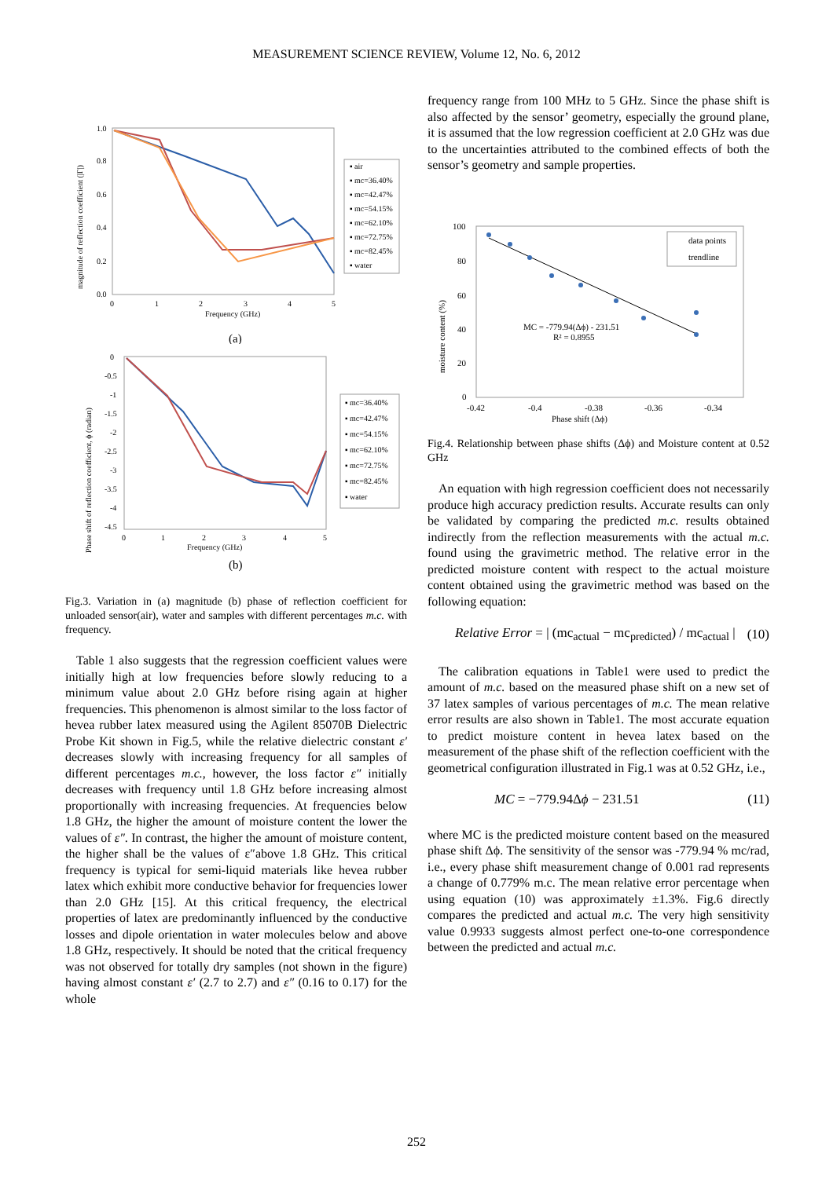MEASUREMENT SCIENCE REVIEW, Volume 12, No. 6, 2012
1.0
0.8
0.6
0.4
0.2
0.0
0
1
2
3
4
5
Frequency (GHz)
magnitude of reflection coefficient (|Γ|)
▪ air
▪ mc=36.40%
▪ mc=42.47%
▪ mc=54.15%
▪ mc=62.10%
▪ mc=72.75%
▪ mc=82.45%
▪ water
(a)
0
-0.5
-1
-1.5
-2
-2.5
-3
-3.5
-4
-4.5
0
1
2
3
4
5
Frequency (GHz)
Phase shift of reflection coefficient, ϕ (radian)
▪ mc=36.40%
▪ mc=42.47%
▪ mc=54.15%
▪ mc=62.10%
▪ mc=72.75%
▪ mc=82.45%
▪ water
(b)
Fig.3. Variation in (a) magnitude (b) phase of reflection coefficient for unloaded sensor(air), water and samples with different percentages m.c. with frequency.
Table 1 also suggests that the regression coefficient values were initially high at low frequencies before slowly reducing to a minimum value about 2.0 GHz before rising again at higher frequencies. This phenomenon is almost similar to the loss factor of hevea rubber latex measured using the Agilent 85070B Dielectric Probe Kit shown in Fig.5, while the relative dielectric constant ε′ decreases slowly with increasing frequency for all samples of different percentages m.c., however, the loss factor ε″ initially decreases with frequency until 1.8 GHz before increasing almost proportionally with increasing frequencies. At frequencies below 1.8 GHz, the higher the amount of moisture content the lower the values of ε″. In contrast, the higher the amount of moisture content, the higher shall be the values of ε″above 1.8 GHz. This critical frequency is typical for semi-liquid materials like hevea rubber latex which exhibit more conductive behavior for frequencies lower than 2.0 GHz [15]. At this critical frequency, the electrical properties of latex are predominantly influenced by the conductive losses and dipole orientation in water molecules below and above 1.8 GHz, respectively. It should be noted that the critical frequency was not observed for totally dry samples (not shown in the figure) having almost constant ε′ (2.7 to 2.7) and ε″ (0.16 to 0.17) for the whole
frequency range from 100 MHz to 5 GHz. Since the phase shift is also affected by the sensor’ geometry, especially the ground plane, it is assumed that the low regression coefficient at 2.0 GHz was due to the uncertainties attributed to the combined effects of both the sensor’s geometry and sample properties.
100
80
60
40
20
0
-0.42
-0.4
-0.38
-0.36
-0.34
Phase shift (Δϕ)
moisture content (%)
data points
trendline
MC = -779.94(Δϕ) - 231.51
R² = 0.8955
Fig.4. Relationship between phase shifts (Δϕ) and Moisture content at 0.52 GHz
An equation with high regression coefficient does not necessarily produce high accuracy prediction results. Accurate results can only be validated by comparing the predicted m.c. results obtained indirectly from the reflection measurements with the actual m.c. found using the gravimetric method. The relative error in the predicted moisture content with respect to the actual moisture content obtained using the gravimetric method was based on the following equation:
Relative Error = | (mc<sub>actual</sub> − mc<sub>predicted</sub>) / mc<sub>actual</sub> | (10)
The calibration equations in Table1 were used to predict the amount of m.c. based on the measured phase shift on a new set of 37 latex samples of various percentages of m.c. The mean relative error results are also shown in Table1. The most accurate equation to predict moisture content in hevea latex based on the measurement of the phase shift of the reflection coefficient with the geometrical configuration illustrated in Fig.1 was at 0.52 GHz, i.e.,
MC = −779.94Δϕ − 231.51 (11)
where MC is the predicted moisture content based on the measured phase shift Δϕ. The sensitivity of the sensor was -779.94 % mc/rad, i.e., every phase shift measurement change of 0.001 rad represents a change of 0.779% m.c. The mean relative error percentage when using equation (10) was approximately ±1.3%. Fig.6 directly compares the predicted and actual m.c. The very high sensitivity value 0.9933 suggests almost perfect one-to-one correspondence between the predicted and actual m.c.
252